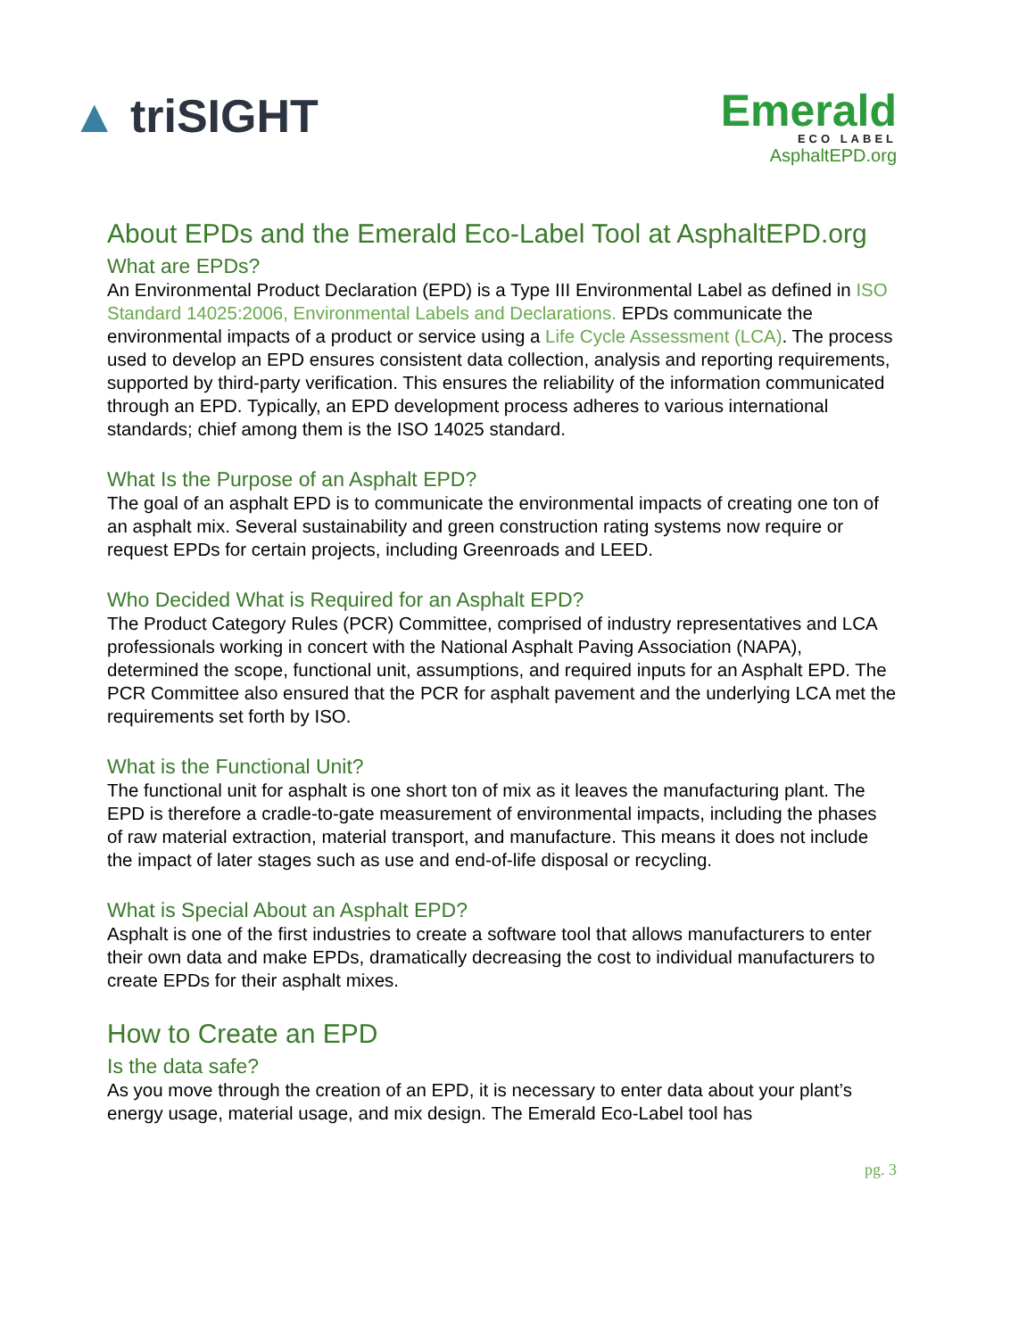▲ triSIGHT
Emerald
ECO LABEL
AsphaltEPD.org
About EPDs and the Emerald Eco-Label Tool at AsphaltEPD.org
What are EPDs?
An Environmental Product Declaration (EPD) is a Type III Environmental Label as defined in ISO Standard 14025:2006, Environmental Labels and Declarations. EPDs communicate the environmental impacts of a product or service using a Life Cycle Assessment (LCA). The process used to develop an EPD ensures consistent data collection, analysis and reporting requirements, supported by third-party verification. This ensures the reliability of the information communicated through an EPD. Typically, an EPD development process adheres to various international standards; chief among them is the ISO 14025 standard.
What Is the Purpose of an Asphalt EPD?
The goal of an asphalt EPD is to communicate the environmental impacts of creating one ton of an asphalt mix. Several sustainability and green construction rating systems now require or request EPDs for certain projects, including Greenroads and LEED.
Who Decided What is Required for an Asphalt EPD?
The Product Category Rules (PCR) Committee, comprised of industry representatives and LCA professionals working in concert with the National Asphalt Paving Association (NAPA), determined the scope, functional unit, assumptions, and required inputs for an Asphalt EPD. The PCR Committee also ensured that the PCR for asphalt pavement and the underlying LCA met the requirements set forth by ISO.
What is the Functional Unit?
The functional unit for asphalt is one short ton of mix as it leaves the manufacturing plant. The EPD is therefore a cradle-to-gate measurement of environmental impacts, including the phases of raw material extraction, material transport, and manufacture. This means it does not include the impact of later stages such as use and end-of-life disposal or recycling.
What is Special About an Asphalt EPD?
Asphalt is one of the first industries to create a software tool that allows manufacturers to enter their own data and make EPDs, dramatically decreasing the cost to individual manufacturers to create EPDs for their asphalt mixes.
How to Create an EPD
Is the data safe?
As you move through the creation of an EPD, it is necessary to enter data about your plant’s energy usage, material usage, and mix design. The Emerald Eco-Label tool has
pg. 3